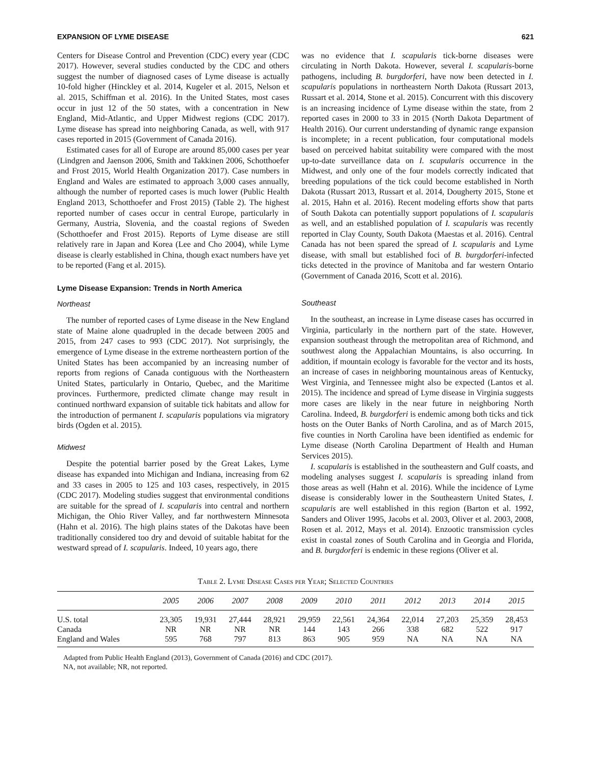EXPANSION OF LYME DISEASE 621
Centers for Disease Control and Prevention (CDC) every year (CDC 2017). However, several studies conducted by the CDC and others suggest the number of diagnosed cases of Lyme disease is actually 10-fold higher (Hinckley et al. 2014, Kugeler et al. 2015, Nelson et al. 2015, Schiffman et al. 2016). In the United States, most cases occur in just 12 of the 50 states, with a concentration in New England, Mid-Atlantic, and Upper Midwest regions (CDC 2017). Lyme disease has spread into neighboring Canada, as well, with 917 cases reported in 2015 (Government of Canada 2016).
Estimated cases for all of Europe are around 85,000 cases per year (Lindgren and Jaenson 2006, Smith and Takkinen 2006, Schotthoefer and Frost 2015, World Health Organization 2017). Case numbers in England and Wales are estimated to approach 3,000 cases annually, although the number of reported cases is much lower (Public Health England 2013, Schotthoefer and Frost 2015) (Table 2). The highest reported number of cases occur in central Europe, particularly in Germany, Austria, Slovenia, and the coastal regions of Sweden (Schotthoefer and Frost 2015). Reports of Lyme disease are still relatively rare in Japan and Korea (Lee and Cho 2004), while Lyme disease is clearly established in China, though exact numbers have yet to be reported (Fang et al. 2015).
Lyme Disease Expansion: Trends in North America
Northeast
The number of reported cases of Lyme disease in the New England state of Maine alone quadrupled in the decade between 2005 and 2015, from 247 cases to 993 (CDC 2017). Not surprisingly, the emergence of Lyme disease in the extreme northeastern portion of the United States has been accompanied by an increasing number of reports from regions of Canada contiguous with the Northeastern United States, particularly in Ontario, Quebec, and the Maritime provinces. Furthermore, predicted climate change may result in continued northward expansion of suitable tick habitats and allow for the introduction of permanent I. scapularis populations via migratory birds (Ogden et al. 2015).
Midwest
Despite the potential barrier posed by the Great Lakes, Lyme disease has expanded into Michigan and Indiana, increasing from 62 and 33 cases in 2005 to 125 and 103 cases, respectively, in 2015 (CDC 2017). Modeling studies suggest that environmental conditions are suitable for the spread of I. scapularis into central and northern Michigan, the Ohio River Valley, and far northwestern Minnesota (Hahn et al. 2016). The high plains states of the Dakotas have been traditionally considered too dry and devoid of suitable habitat for the westward spread of I. scapularis. Indeed, 10 years ago, there
was no evidence that I. scapularis tick-borne diseases were circulating in North Dakota. However, several I. scapularis-borne pathogens, including B. burgdorferi, have now been detected in I. scapularis populations in northeastern North Dakota (Russart 2013, Russart et al. 2014, Stone et al. 2015). Concurrent with this discovery is an increasing incidence of Lyme disease within the state, from 2 reported cases in 2000 to 33 in 2015 (North Dakota Department of Health 2016). Our current understanding of dynamic range expansion is incomplete; in a recent publication, four computational models based on perceived habitat suitability were compared with the most up-to-date surveillance data on I. scapularis occurrence in the Midwest, and only one of the four models correctly indicated that breeding populations of the tick could become established in North Dakota (Russart 2013, Russart et al. 2014, Dougherty 2015, Stone et al. 2015, Hahn et al. 2016). Recent modeling efforts show that parts of South Dakota can potentially support populations of I. scapularis as well, and an established population of I. scapularis was recently reported in Clay County, South Dakota (Maestas et al. 2016). Central Canada has not been spared the spread of I. scapularis and Lyme disease, with small but established foci of B. burgdorferi-infected ticks detected in the province of Manitoba and far western Ontario (Government of Canada 2016, Scott et al. 2016).
Southeast
In the southeast, an increase in Lyme disease cases has occurred in Virginia, particularly in the northern part of the state. However, expansion southeast through the metropolitan area of Richmond, and southwest along the Appalachian Mountains, is also occurring. In addition, if mountain ecology is favorable for the vector and its hosts, an increase of cases in neighboring mountainous areas of Kentucky, West Virginia, and Tennessee might also be expected (Lantos et al. 2015). The incidence and spread of Lyme disease in Virginia suggests more cases are likely in the near future in neighboring North Carolina. Indeed, B. burgdorferi is endemic among both ticks and tick hosts on the Outer Banks of North Carolina, and as of March 2015, five counties in North Carolina have been identified as endemic for Lyme disease (North Carolina Department of Health and Human Services 2015).
I. scapularis is established in the southeastern and Gulf coasts, and modeling analyses suggest I. scapularis is spreading inland from those areas as well (Hahn et al. 2016). While the incidence of Lyme disease is considerably lower in the Southeastern United States, I. scapularis are well established in this region (Barton et al. 1992, Sanders and Oliver 1995, Jacobs et al. 2003, Oliver et al. 2003, 2008, Rosen et al. 2012, Mays et al. 2014). Enzootic transmission cycles exist in coastal zones of South Carolina and in Georgia and Florida, and B. burgdorferi is endemic in these regions (Oliver et al.
Table 2. Lyme Disease Cases per Year; Selected Countries
| | 2005 | 2006 | 2007 | 2008 | 2009 | 2010 | 2011 | 2012 | 2013 | 2014 | 2015 |
| --- | --- | --- | --- | --- | --- | --- | --- | --- | --- | --- | --- |
| U.S. total | 23,305 | 19,931 | 27,444 | 28,921 | 29,959 | 22,561 | 24,364 | 22,014 | 27,203 | 25,359 | 28,453 |
| Canada | NR | NR | NR | NR | 144 | 143 | 266 | 338 | 682 | 522 | 917 |
| England and Wales | 595 | 768 | 797 | 813 | 863 | 905 | 959 | NA | NA | NA | NA |
Adapted from Public Health England (2013), Government of Canada (2016) and CDC (2017).
NA, not available; NR, not reported.